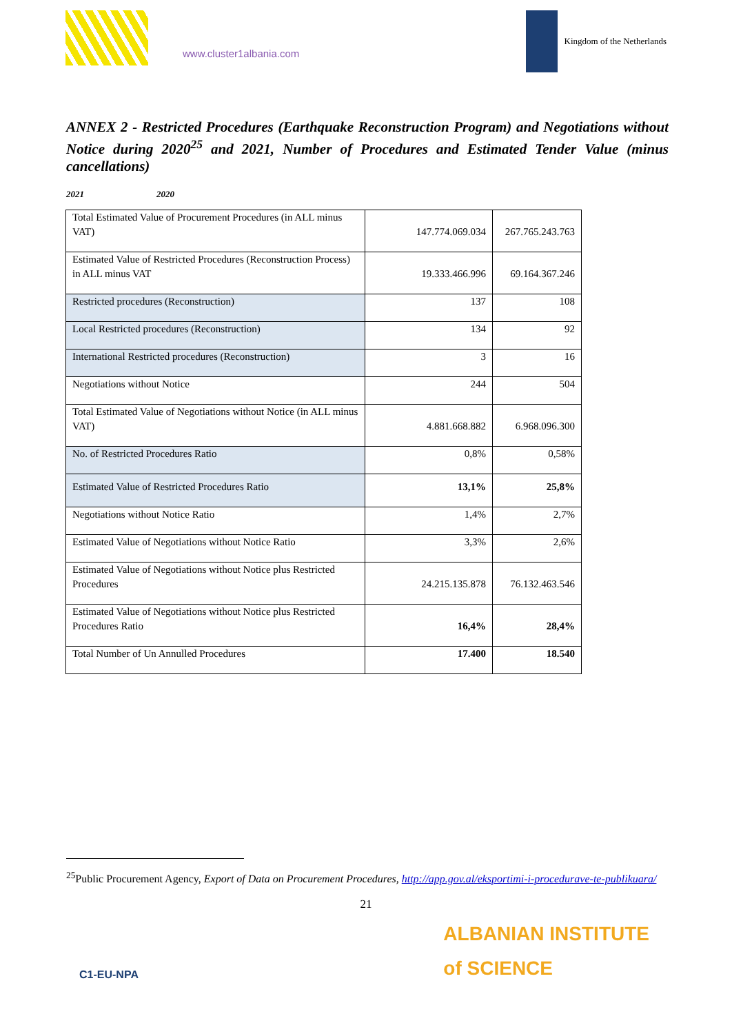www.cluster1albania.com
Kingdom of the Netherlands
ANNEX 2 - Restricted Procedures (Earthquake Reconstruction Program) and Negotiations without Notice during 2020<sup>25</sup> and 2021, Number of Procedures and Estimated Tender Value (minus cancellations)
2021 2020
| Total Estimated Value of Procurement Procedures (in ALL minus VAT) | 147.774.069.034 | 267.765.243.763 |
| Estimated Value of Restricted Procedures (Reconstruction Process) in ALL minus VAT | 19.333.466.996 | 69.164.367.246 |
| Restricted procedures (Reconstruction) | 137 | 108 |
| Local Restricted procedures (Reconstruction) | 134 | 92 |
| International Restricted procedures (Reconstruction) | 3 | 16 |
| Negotiations without Notice | 244 | 504 |
| Total Estimated Value of Negotiations without Notice (in ALL minus VAT) | 4.881.668.882 | 6.968.096.300 |
| No. of Restricted Procedures Ratio | 0,8% | 0,58% |
| Estimated Value of Restricted Procedures Ratio | 13,1% | 25,8% |
| Negotiations without Notice Ratio | 1,4% | 2,7% |
| Estimated Value of Negotiations without Notice Ratio | 3,3% | 2,6% |
| Estimated Value of Negotiations without Notice plus Restricted Procedures | 24.215.135.878 | 76.132.463.546 |
| Estimated Value of Negotiations without Notice plus Restricted Procedures Ratio | 16,4% | 28,4% |
| Total Number of Un Annulled Procedures | 17.400 | 18.540 |
<sup>25</sup> Public Procurement Agency, Export of Data on Procurement Procedures, http://app.gov.al/eksportimi-i-procedurave-te-publikuara/
21
C1-EU-NPA
ALBANIAN INSTITUTE
of SCIENCE